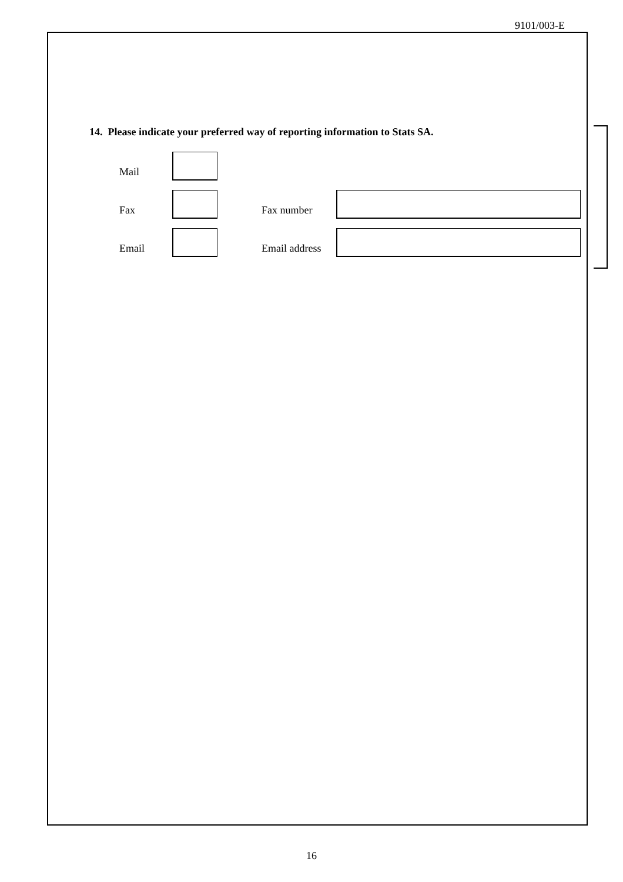9101/003-E
14. Please indicate your preferred way of reporting information to Stats SA.
Mail
Fax
Fax number
Email
Email address
16